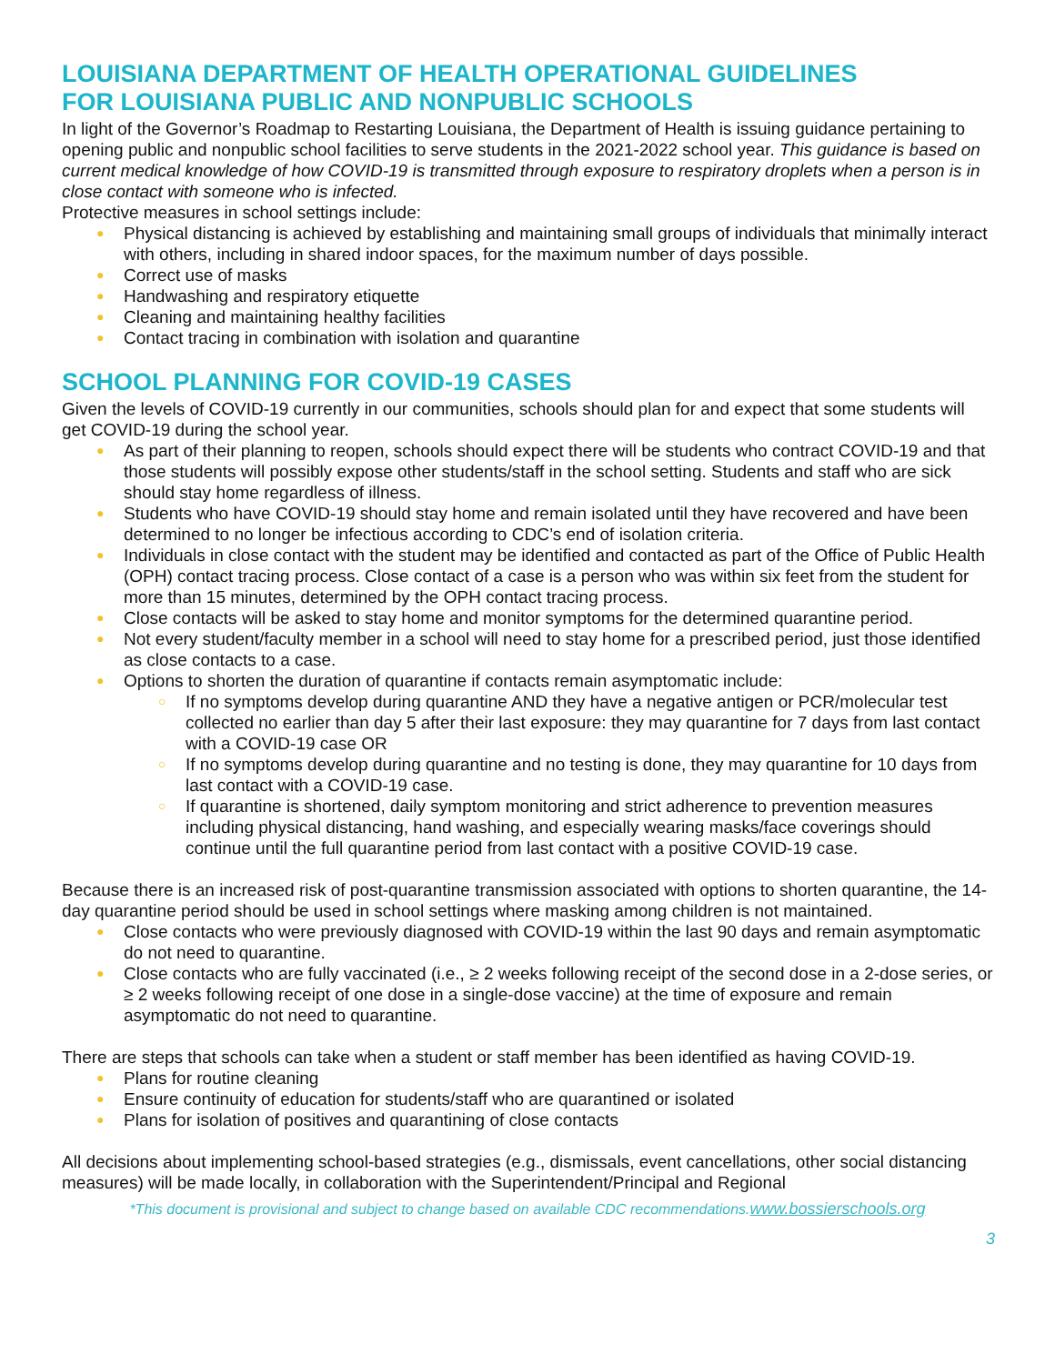LOUISIANA DEPARTMENT OF HEALTH OPERATIONAL GUIDELINES
FOR LOUISIANA PUBLIC AND NONPUBLIC SCHOOLS
In light of the Governor’s Roadmap to Restarting Louisiana, the Department of Health is issuing guidance pertaining to opening public and nonpublic school facilities to serve students in the 2021-2022 school year. This guidance is based on current medical knowledge of how COVID-19 is transmitted through exposure to respiratory droplets when a person is in close contact with someone who is infected.
Protective measures in school settings include:
● Physical distancing is achieved by establishing and maintaining small groups of individuals that minimally interact with others, including in shared indoor spaces, for the maximum number of days possible.
● Correct use of masks
● Handwashing and respiratory etiquette
● Cleaning and maintaining healthy facilities
● Contact tracing in combination with isolation and quarantine
SCHOOL PLANNING FOR COVID-19 CASES
Given the levels of COVID-19 currently in our communities, schools should plan for and expect that some students will get COVID-19 during the school year.
● As part of their planning to reopen, schools should expect there will be students who contract COVID-19 and that those students will possibly expose other students/staff in the school setting. Students and staff who are sick should stay home regardless of illness.
● Students who have COVID-19 should stay home and remain isolated until they have recovered and have been determined to no longer be infectious according to CDC’s end of isolation criteria.
● Individuals in close contact with the student may be identified and contacted as part of the Office of Public Health (OPH) contact tracing process. Close contact of a case is a person who was within six feet from the student for more than 15 minutes, determined by the OPH contact tracing process.
● Close contacts will be asked to stay home and monitor symptoms for the determined quarantine period.
● Not every student/faculty member in a school will need to stay home for a prescribed period, just those identified as close contacts to a case.
● Options to shorten the duration of quarantine if contacts remain asymptomatic include:
○ If no symptoms develop during quarantine AND they have a negative antigen or PCR/molecular test collected no earlier than day 5 after their last exposure: they may quarantine for 7 days from last contact with a COVID-19 case OR
○ If no symptoms develop during quarantine and no testing is done, they may quarantine for 10 days from last contact with a COVID-19 case.
○ If quarantine is shortened, daily symptom monitoring and strict adherence to prevention measures including physical distancing, hand washing, and especially wearing masks/face coverings should continue until the full quarantine period from last contact with a positive COVID-19 case.
Because there is an increased risk of post-quarantine transmission associated with options to shorten quarantine, the 14-day quarantine period should be used in school settings where masking among children is not maintained.
● Close contacts who were previously diagnosed with COVID-19 within the last 90 days and remain asymptomatic do not need to quarantine.
● Close contacts who are fully vaccinated (i.e., ≥ 2 weeks following receipt of the second dose in a 2-dose series, or ≥ 2 weeks following receipt of one dose in a single-dose vaccine) at the time of exposure and remain asymptomatic do not need to quarantine.
There are steps that schools can take when a student or staff member has been identified as having COVID-19.
● Plans for routine cleaning
● Ensure continuity of education for students/staff who are quarantined or isolated
● Plans for isolation of positives and quarantining of close contacts
All decisions about implementing school-based strategies (e.g., dismissals, event cancellations, other social distancing measures) will be made locally, in collaboration with the Superintendent/Principal and Regional
*This document is provisional and subject to change based on available CDC recommendations.www.bossierschools.org
3